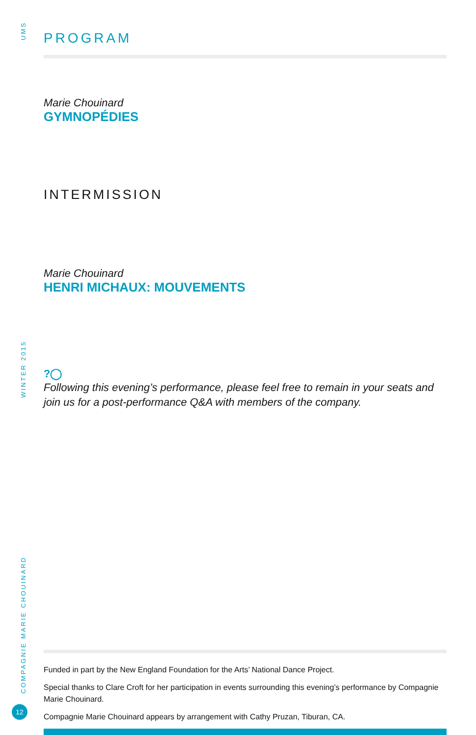UMS
WINTER 2015
COMPAGNIE MARIE CHOUINARD
12
PROGRAM
Marie Chouinard
GYMNOPÉDIES
INTERMISSION
Marie Chouinard
HENRI MICHAUX: MOUVEMENTS
?◯
Following this evening’s performance, please feel free to remain in your seats and join us for a post-performance Q&A with members of the company.
Funded in part by the New England Foundation for the Arts’ National Dance Project.
Special thanks to Clare Croft for her participation in events surrounding this evening’s performance by Compagnie Marie Chouinard.
Compagnie Marie Chouinard appears by arrangement with Cathy Pruzan, Tiburan, CA.